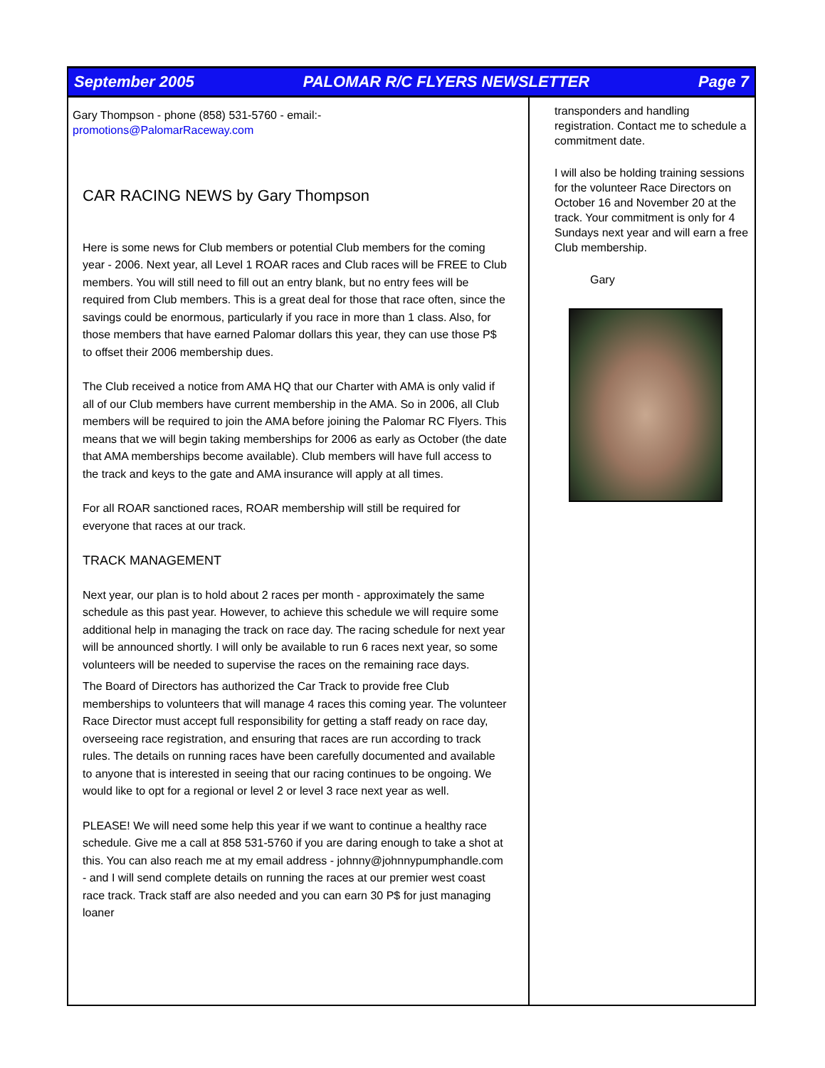September 2005 PALOMAR R/C FLYERS NEWSLETTER Page 7
Gary Thompson - phone (858) 531-5760 - email:-
promotions@PalomarRaceway.com
CAR RACING NEWS by Gary Thompson
Here is some news for Club members or potential Club members for the coming year - 2006. Next year, all Level 1 ROAR races and Club races will be FREE to Club members. You will still need to fill out an entry blank, but no entry fees will be required from Club members. This is a great deal for those that race often, since the savings could be enormous, particularly if you race in more than 1 class. Also, for those members that have earned Palomar dollars this year, they can use those P$ to offset their 2006 membership dues.
The Club received a notice from AMA HQ that our Charter with AMA is only valid if all of our Club members have current membership in the AMA. So in 2006, all Club members will be required to join the AMA before joining the Palomar RC Flyers. This means that we will begin taking memberships for 2006 as early as October (the date that AMA memberships become available). Club members will have full access to the track and keys to the gate and AMA insurance will apply at all times.
For all ROAR sanctioned races, ROAR membership will still be required for everyone that races at our track.
TRACK MANAGEMENT
Next year, our plan is to hold about 2 races per month - approximately the same schedule as this past year. However, to achieve this schedule we will require some additional help in managing the track on race day. The racing schedule for next year will be announced shortly. I will only be available to run 6 races next year, so some volunteers will be needed to supervise the races on the remaining race days.
The Board of Directors has authorized the Car Track to provide free Club memberships to volunteers that will manage 4 races this coming year. The volunteer Race Director must accept full responsibility for getting a staff ready on race day, overseeing race registration, and ensuring that races are run according to track rules. The details on running races have been carefully documented and available to anyone that is interested in seeing that our racing continues to be ongoing. We would like to opt for a regional or level 2 or level 3 race next year as well.
PLEASE! We will need some help this year if we want to continue a healthy race schedule. Give me a call at 858 531-5760 if you are daring enough to take a shot at this. You can also reach me at my email address - johnny@johnnypumphandle.com - and I will send complete details on running the races at our premier west coast race track. Track staff are also needed and you can earn 30 P$ for just managing loaner
transponders and handling registration. Contact me to schedule a commitment date.
I will also be holding training sessions for the volunteer Race Directors on October 16 and November 20 at the track. Your commitment is only for 4 Sundays next year and will earn a free Club membership.
Gary